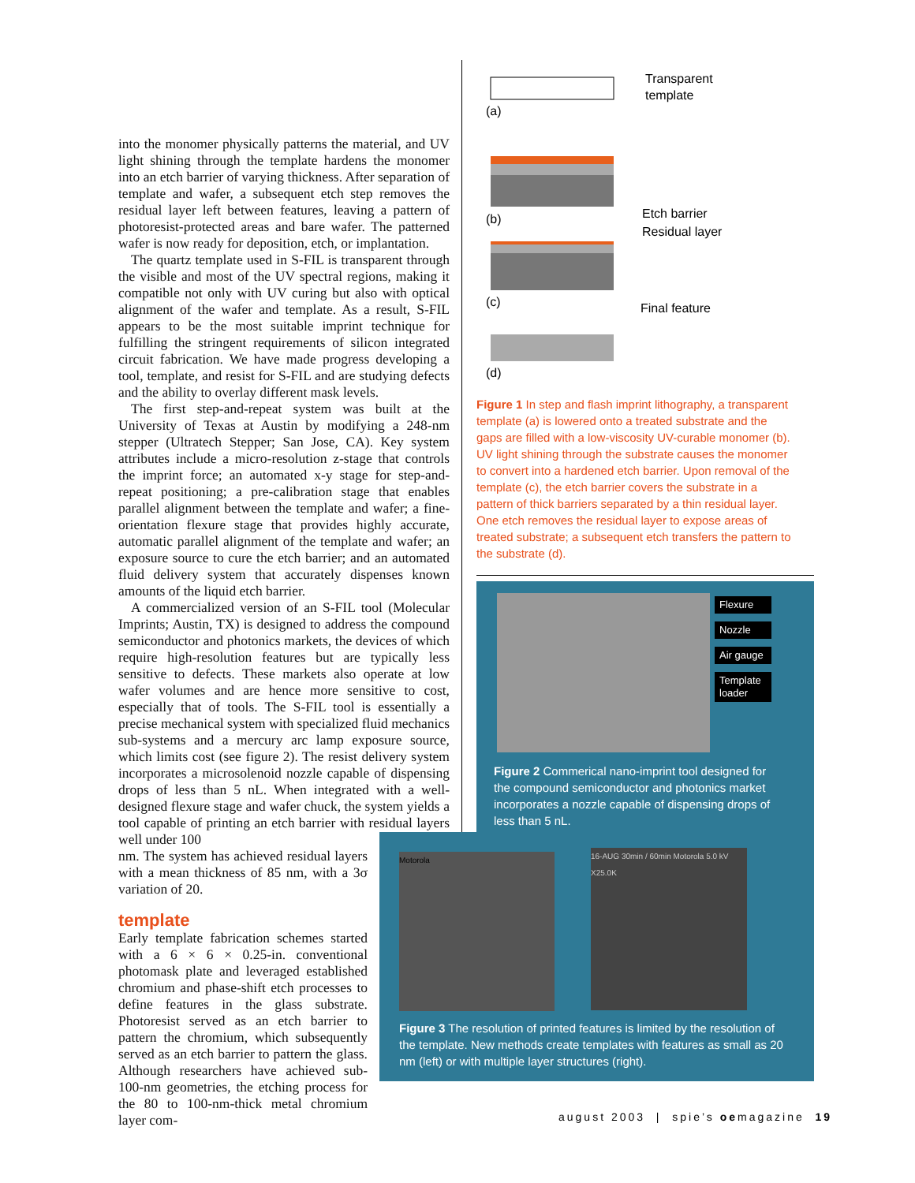into the monomer physically patterns the material, and UV light shining through the template hardens the monomer into an etch barrier of varying thickness. After separation of template and wafer, a subsequent etch step removes the residual layer left between features, leaving a pattern of photoresist-protected areas and bare wafer. The patterned wafer is now ready for deposition, etch, or implantation.
The quartz template used in S-FIL is transparent through the visible and most of the UV spectral regions, making it compatible not only with UV curing but also with optical alignment of the wafer and template. As a result, S-FIL appears to be the most suitable imprint technique for fulfilling the stringent requirements of silicon integrated circuit fabrication. We have made progress developing a tool, template, and resist for S-FIL and are studying defects and the ability to overlay different mask levels.
The first step-and-repeat system was built at the University of Texas at Austin by modifying a 248-nm stepper (Ultratech Stepper; San Jose, CA). Key system attributes include a micro-resolution z-stage that controls the imprint force; an automated x-y stage for step-and-repeat positioning; a pre-calibration stage that enables parallel alignment between the template and wafer; a fine-orientation flexure stage that provides highly accurate, automatic parallel alignment of the template and wafer; an exposure source to cure the etch barrier; and an automated fluid delivery system that accurately dispenses known amounts of the liquid etch barrier.
A commercialized version of an S-FIL tool (Molecular Imprints; Austin, TX) is designed to address the compound semiconductor and photonics markets, the devices of which require high-resolution features but are typically less sensitive to defects. These markets also operate at low wafer volumes and are hence more sensitive to cost, especially that of tools. The S-FIL tool is essentially a precise mechanical system with specialized fluid mechanics sub-systems and a mercury arc lamp exposure source, which limits cost (see figure 2). The resist delivery system incorporates a microsolenoid nozzle capable of dispensing drops of less than 5 nL. When integrated with a well-designed flexure stage and wafer chuck, the system yields a tool capable of printing an etch barrier with residual layers well under 100
nm. The system has achieved residual layers with a mean thickness of 85 nm, with a 3σ variation of 20.
template
Early template fabrication schemes started with a 6 × 6 × 0.25-in. conventional photomask plate and leveraged established chromium and phase-shift etch processes to define features in the glass substrate. Photoresist served as an etch barrier to pattern the chromium, which subsequently served as an etch barrier to pattern the glass. Although researchers have achieved sub-100-nm geometries, the etching process for the 80 to 100-nm-thick metal chromium layer com-
Transparent
template
(a)
(b)
Etch barrier
Residual layer
(c)
Final feature
(d)
Figure 1 In step and flash imprint lithography, a transparent template (a) is lowered onto a treated substrate and the gaps are filled with a low-viscosity UV-curable monomer (b). UV light shining through the substrate causes the monomer to convert into a hardened etch barrier. Upon removal of the template (c), the etch barrier covers the substrate in a pattern of thick barriers separated by a thin residual layer. One etch removes the residual layer to expose areas of treated substrate; a subsequent etch transfers the pattern to the substrate (d).
Flexure
Nozzle
Air gauge
Template loader
Figure 2 Commerical nano-imprint tool designed for the compound semiconductor and photonics market incorporates a nozzle capable of dispensing drops of less than 5 nL.
Motorola
16-AUG 30min / 60min Motorola 5.0 kV X25.0K
Figure 3 The resolution of printed features is limited by the resolution of the template. New methods create templates with features as small as 20 nm (left) or with multiple layer structures (right).
august 2003 | spie’s oemagazine 19